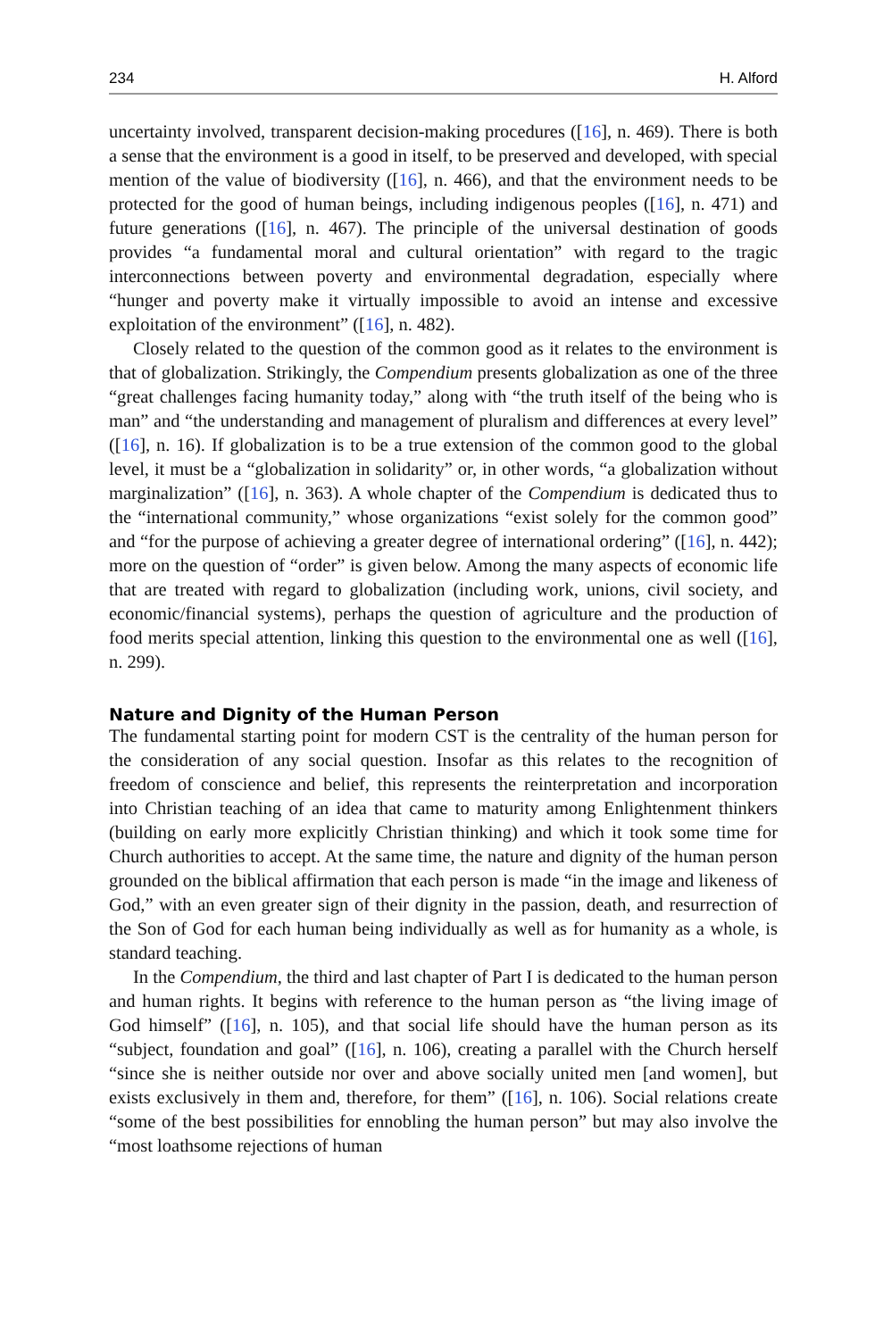234 H. Alford
uncertainty involved, transparent decision-making procedures ([16], n. 469). There is both a sense that the environment is a good in itself, to be preserved and developed, with special mention of the value of biodiversity ([16], n. 466), and that the environment needs to be protected for the good of human beings, including indigenous peoples ([16], n. 471) and future generations ([16], n. 467). The principle of the universal destination of goods provides “a fundamental moral and cultural orientation” with regard to the tragic interconnections between poverty and environmental degradation, especially where “hunger and poverty make it virtually impossible to avoid an intense and excessive exploitation of the environment” ([16], n. 482).
Closely related to the question of the common good as it relates to the environment is that of globalization. Strikingly, the Compendium presents globalization as one of the three “great challenges facing humanity today,” along with “the truth itself of the being who is man” and “the understanding and management of pluralism and differences at every level” ([16], n. 16). If globalization is to be a true extension of the common good to the global level, it must be a “globalization in solidarity” or, in other words, “a globalization without marginalization” ([16], n. 363). A whole chapter of the Compendium is dedicated thus to the “international community,” whose organizations “exist solely for the common good” and “for the purpose of achieving a greater degree of international ordering” ([16], n. 442); more on the question of “order” is given below. Among the many aspects of economic life that are treated with regard to globalization (including work, unions, civil society, and economic/financial systems), perhaps the question of agriculture and the production of food merits special attention, linking this question to the environmental one as well ([16], n. 299).
Nature and Dignity of the Human Person
The fundamental starting point for modern CST is the centrality of the human person for the consideration of any social question. Insofar as this relates to the recognition of freedom of conscience and belief, this represents the reinterpretation and incorporation into Christian teaching of an idea that came to maturity among Enlightenment thinkers (building on early more explicitly Christian thinking) and which it took some time for Church authorities to accept. At the same time, the nature and dignity of the human person grounded on the biblical affirmation that each person is made “in the image and likeness of God,” with an even greater sign of their dignity in the passion, death, and resurrection of the Son of God for each human being individually as well as for humanity as a whole, is standard teaching.
In the Compendium, the third and last chapter of Part I is dedicated to the human person and human rights. It begins with reference to the human person as “the living image of God himself” ([16], n. 105), and that social life should have the human person as its “subject, foundation and goal” ([16], n. 106), creating a parallel with the Church herself “since she is neither outside nor over and above socially united men [and women], but exists exclusively in them and, therefore, for them” ([16], n. 106). Social relations create “some of the best possibilities for ennobling the human person” but may also involve the “most loathsome rejections of human